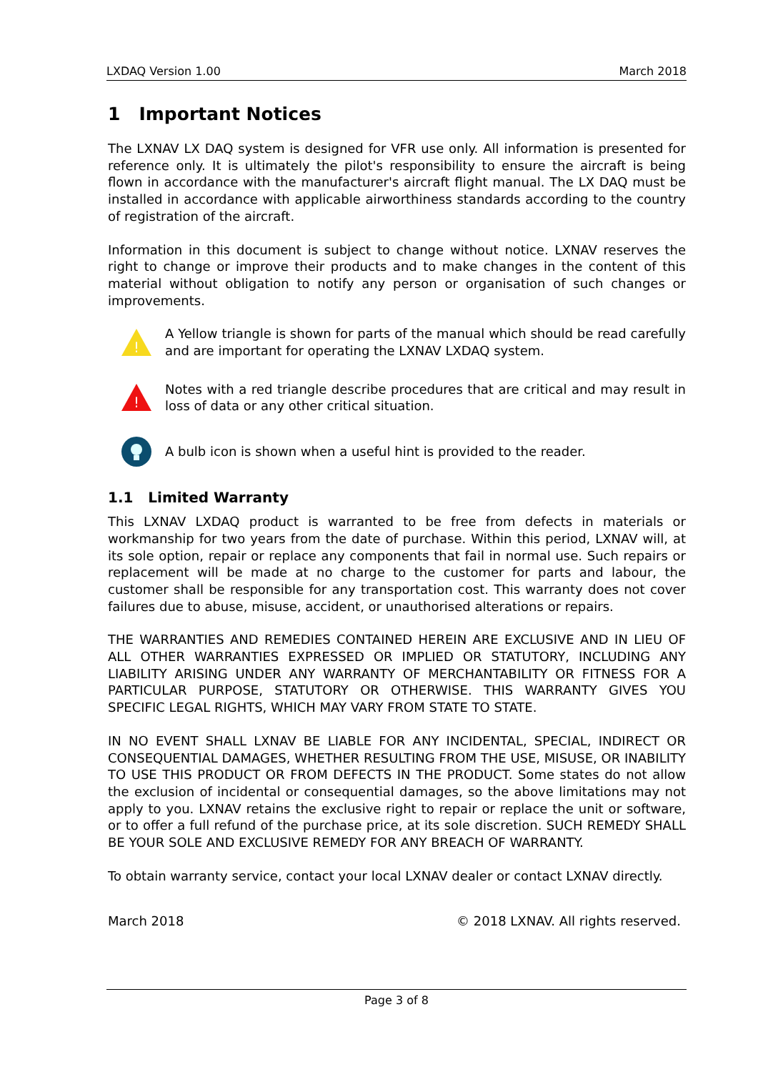LXDAQ Version 1.00 March 2018
1 Important Notices
The LXNAV LX DAQ system is designed for VFR use only. All information is presented for reference only. It is ultimately the pilot's responsibility to ensure the aircraft is being flown in accordance with the manufacturer's aircraft flight manual. The LX DAQ must be installed in accordance with applicable airworthiness standards according to the country of registration of the aircraft.
Information in this document is subject to change without notice. LXNAV reserves the right to change or improve their products and to make changes in the content of this material without obligation to notify any person or organisation of such changes or improvements.
!
A Yellow triangle is shown for parts of the manual which should be read carefully and are important for operating the LXNAV LXDAQ system.
!
Notes with a red triangle describe procedures that are critical and may result in loss of data or any other critical situation.
A bulb icon is shown when a useful hint is provided to the reader.
1.1 Limited Warranty
This LXNAV LXDAQ product is warranted to be free from defects in materials or workmanship for two years from the date of purchase. Within this period, LXNAV will, at its sole option, repair or replace any components that fail in normal use. Such repairs or replacement will be made at no charge to the customer for parts and labour, the customer shall be responsible for any transportation cost. This warranty does not cover failures due to abuse, misuse, accident, or unauthorised alterations or repairs.
THE WARRANTIES AND REMEDIES CONTAINED HEREIN ARE EXCLUSIVE AND IN LIEU OF ALL OTHER WARRANTIES EXPRESSED OR IMPLIED OR STATUTORY, INCLUDING ANY LIABILITY ARISING UNDER ANY WARRANTY OF MERCHANTABILITY OR FITNESS FOR A PARTICULAR PURPOSE, STATUTORY OR OTHERWISE. THIS WARRANTY GIVES YOU SPECIFIC LEGAL RIGHTS, WHICH MAY VARY FROM STATE TO STATE.
IN NO EVENT SHALL LXNAV BE LIABLE FOR ANY INCIDENTAL, SPECIAL, INDIRECT OR CONSEQUENTIAL DAMAGES, WHETHER RESULTING FROM THE USE, MISUSE, OR INABILITY TO USE THIS PRODUCT OR FROM DEFECTS IN THE PRODUCT. Some states do not allow the exclusion of incidental or consequential damages, so the above limitations may not apply to you. LXNAV retains the exclusive right to repair or replace the unit or software, or to offer a full refund of the purchase price, at its sole discretion. SUCH REMEDY SHALL BE YOUR SOLE AND EXCLUSIVE REMEDY FOR ANY BREACH OF WARRANTY.
To obtain warranty service, contact your local LXNAV dealer or contact LXNAV directly.
March 2018 © 2018 LXNAV. All rights reserved.
Page 3 of 8